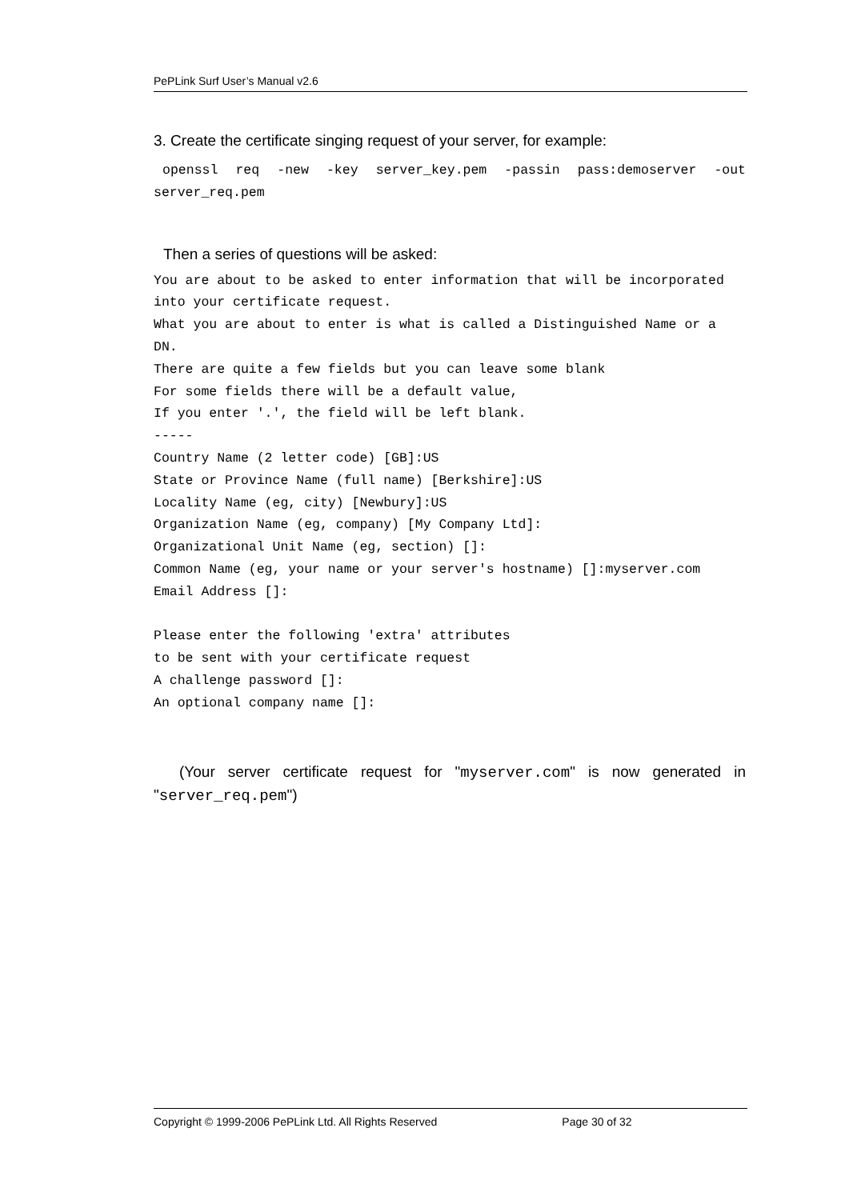PePLink Surf User’s Manual v2.6
3. Create the certificate singing request of your server, for example:
openssl req -new -key server_key.pem -passin pass:demoserver -out server_req.pem
Then a series of questions will be asked:
You are about to be asked to enter information that will be incorporated
into your certificate request.
What you are about to enter is what is called a Distinguished Name or a
DN.
There are quite a few fields but you can leave some blank
For some fields there will be a default value,
If you enter '.', the field will be left blank.
-----
Country Name (2 letter code) [GB]:US
State or Province Name (full name) [Berkshire]:US
Locality Name (eg, city) [Newbury]:US
Organization Name (eg, company) [My Company Ltd]:
Organizational Unit Name (eg, section) []:
Common Name (eg, your name or your server's hostname) []:myserver.com
Email Address []:

Please enter the following 'extra' attributes
to be sent with your certificate request
A challenge password []:
An optional company name []:
(Your server certificate request for "myserver.com" is now generated in "server_req.pem")
Copyright © 1999-2006 PePLink Ltd. All Rights Reserved Page 30 of 32